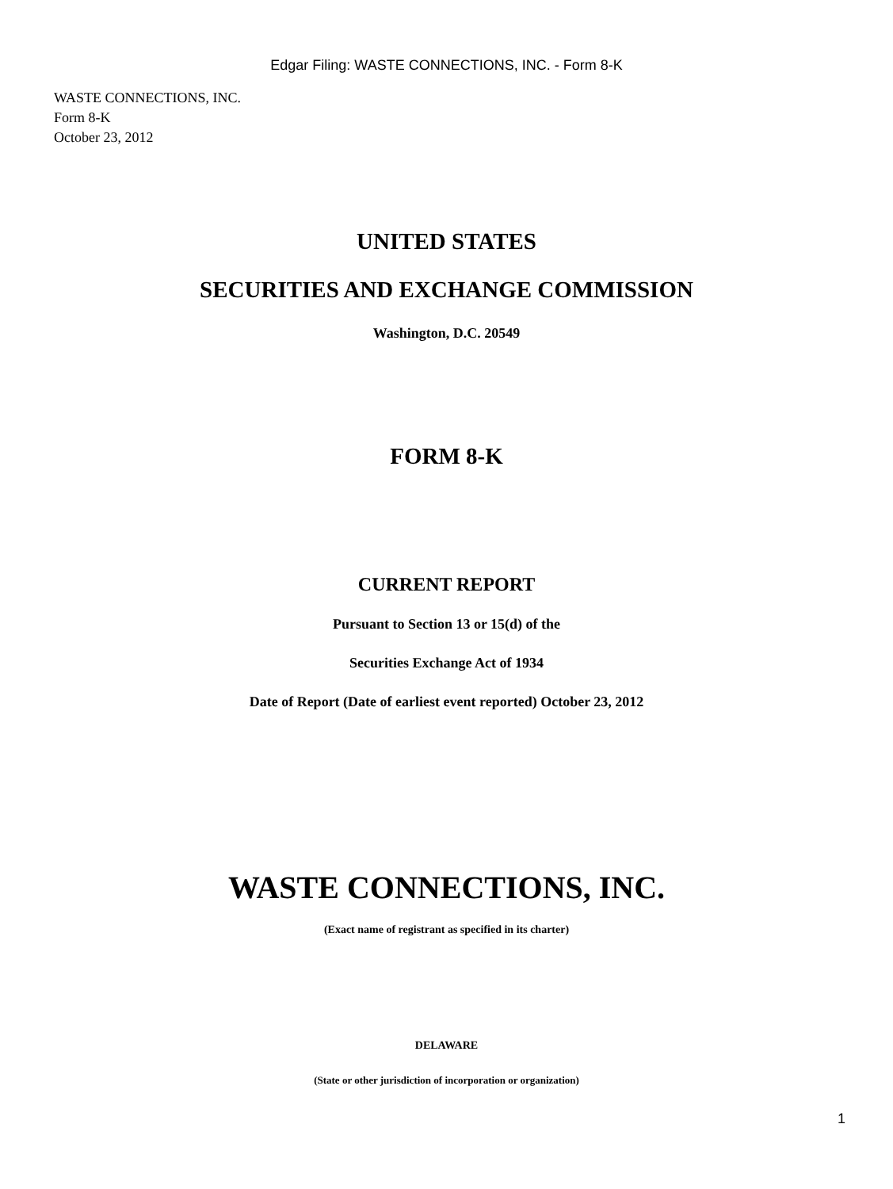Edgar Filing: WASTE CONNECTIONS, INC. - Form 8-K
WASTE CONNECTIONS, INC.
Form 8-K
October 23, 2012
UNITED STATES
SECURITIES AND EXCHANGE COMMISSION
Washington, D.C. 20549
FORM 8-K
CURRENT REPORT
Pursuant to Section 13 or 15(d) of the
Securities Exchange Act of 1934
Date of Report (Date of earliest event reported) October 23, 2012
WASTE CONNECTIONS, INC.
(Exact name of registrant as specified in its charter)
DELAWARE
(State or other jurisdiction of incorporation or organization)
1